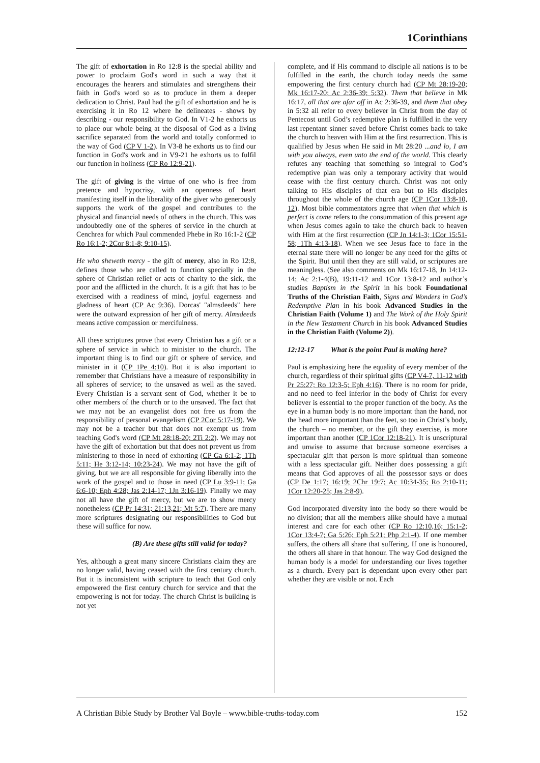1Corinthians
The gift of exhortation in Ro 12:8 is the special ability and power to proclaim God's word in such a way that it encourages the hearers and stimulates and strengthens their faith in God's word so as to produce in them a deeper dedication to Christ. Paul had the gift of exhortation and he is exercising it in Ro 12 where he delineates - shows by describing - our responsibility to God. In V1-2 he exhorts us to place our whole being at the disposal of God as a living sacrifice separated from the world and totally conformed to the way of God (CP V 1-2). In V3-8 he exhorts us to find our function in God's work and in V9-21 he exhorts us to fulfil our function in holiness (CP Ro 12:9-21).
The gift of giving is the virtue of one who is free from pretence and hypocrisy, with an openness of heart manifesting itself in the liberality of the giver who generously supports the work of the gospel and contributes to the physical and financial needs of others in the church. This was undoubtedly one of the spheres of service in the church at Cenchrea for which Paul commended Phebe in Ro 16:1-2 (CP Ro 16:1-2; 2Cor 8:1-8; 9:10-15).
He who sheweth mercy - the gift of mercy, also in Ro 12:8, defines those who are called to function specially in the sphere of Christian relief or acts of charity to the sick, the poor and the afflicted in the church. It is a gift that has to be exercised with a readiness of mind, joyful eagerness and gladness of heart (CP Ac 9:36). Dorcas' "almsdeeds" here were the outward expression of her gift of mercy. Almsdeeds means active compassion or mercifulness.
All these scriptures prove that every Christian has a gift or a sphere of service in which to minister to the church. The important thing is to find our gift or sphere of service, and minister in it (CP 1Pe 4:10). But it is also important to remember that Christians have a measure of responsibility in all spheres of service; to the unsaved as well as the saved. Every Christian is a servant sent of God, whether it be to other members of the church or to the unsaved. The fact that we may not be an evangelist does not free us from the responsibility of personal evangelism (CP 2Cor 5:17-19). We may not be a teacher but that does not exempt us from teaching God's word (CP Mt 28:18-20; 2Ti 2:2). We may not have the gift of exhortation but that does not prevent us from ministering to those in need of exhorting (CP Ga 6:1-2; 1Th 5:11; He 3:12-14; 10:23-24). We may not have the gift of giving, but we are all responsible for giving liberally into the work of the gospel and to those in need (CP Lu 3:9-11; Ga 6:6-10; Eph 4:28; Jas 2:14-17; 1Jn 3:16-19). Finally we may not all have the gift of mercy, but we are to show mercy nonetheless (CP Pr 14:31; 21:13,21; Mt 5:7). There are many more scriptures designating our responsibilities to God but these will suffice for now.
(B) Are these gifts still valid for today?
Yes, although a great many sincere Christians claim they are no longer valid, having ceased with the first century church. But it is inconsistent with scripture to teach that God only empowered the first century church for service and that the empowering is not for today. The church Christ is building is not yet
complete, and if His command to disciple all nations is to be fulfilled in the earth, the church today needs the same empowering the first century church had (CP Mt 28:19-20; Mk 16:17-20; Ac 2:36-39; 5:32). Them that believe in Mk 16:17, all that are afar off in Ac 2:36-39, and them that obey in 5:32 all refer to every believer in Christ from the day of Pentecost until God’s redemptive plan is fulfilled in the very last repentant sinner saved before Christ comes back to take the church to heaven with Him at the first resurrection. This is qualified by Jesus when He said in Mt 28:20 ...and lo, I am with you always, even unto the end of the world. This clearly refutes any teaching that something so integral to God’s redemptive plan was only a temporary activity that would cease with the first century church. Christ was not only talking to His disciples of that era but to His disciples throughout the whole of the church age (CP 1Cor 13:8-10, 12). Most bible commentators agree that when that which is perfect is come refers to the consummation of this present age when Jesus comes again to take the church back to heaven with Him at the first resurrection (CP Jn 14:1-3; 1Cor 15:51-58; 1Th 4:13-18). When we see Jesus face to face in the eternal state there will no longer be any need for the gifts of the Spirit. But until then they are still valid, or scriptures are meaningless. (See also comments on Mk 16:17-18, Jn 14:12-14; Ac 2:1-4(B), 19:11-12 and 1Cor 13:8-12 and author’s studies Baptism in the Spirit in his book Foundational Truths of the Christian Faith, Signs and Wonders in God’s Redemptive Plan in his book Advanced Studies in the Christian Faith (Volume 1) and The Work of the Holy Spirit in the New Testament Church in his book Advanced Studies in the Christian Faith (Volume 2)).
12:12-17 What is the point Paul is making here?
Paul is emphasizing here the equality of every member of the church, regardless of their spiritual gifts (CP V4-7, 11-12 with Pr 25:27; Ro 12:3-5; Eph 4:16). There is no room for pride, and no need to feel inferior in the body of Christ for every believer is essential to the proper function of the body. As the eye in a human body is no more important than the hand, nor the head more important than the feet, so too in Christ’s body, the church – no member, or the gift they exercise, is more important than another (CP 1Cor 12:18-21). It is unscriptural and unwise to assume that because someone exercises a spectacular gift that person is more spiritual than someone with a less spectacular gift. Neither does possessing a gift means that God approves of all the possessor says or does (CP De 1:17; 16:19; 2Chr 19:7; Ac 10:34-35; Ro 2:10-11; 1Cor 12:20-25; Jas 2:8-9).
God incorporated diversity into the body so there would be no division; that all the members alike should have a mutual interest and care for each other (CP Ro 12:10,16; 15:1-2; 1Cor 13:4-7; Ga 5:26; Eph 5:21; Php 2:1-4). If one member suffers, the others all share that suffering. If one is honoured, the others all share in that honour. The way God designed the human body is a model for understanding our lives together as a church. Every part is dependant upon every other part whether they are visible or not. Each
A Christian Bible Study by Brother Val Boyle – www.bible-truths-today.com 152